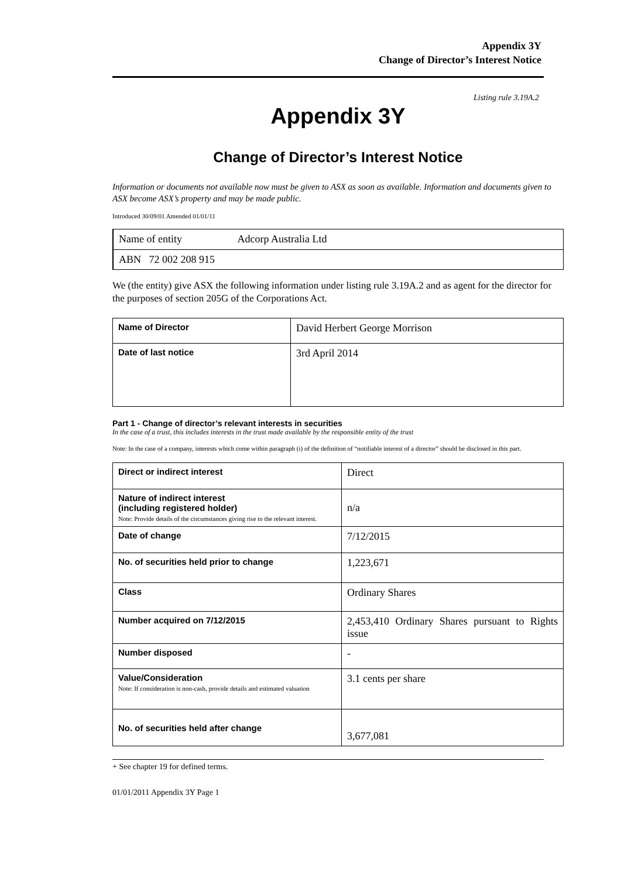Appendix 3Y
Change of Director’s Interest Notice
Listing rule 3.19A.2
Appendix 3Y
Change of Director’s Interest Notice
Information or documents not available now must be given to ASX as soon as available. Information and documents given to ASX become ASX’s property and may be made public.
Introduced 30/09/01 Amended 01/01/11
| Name of entity Adcorp Australia Ltd |
| ABN 72 002 208 915 |
We (the entity) give ASX the following information under listing rule 3.19A.2 and as agent for the director for the purposes of section 205G of the Corporations Act.
| Name of Director | David Herbert George Morrison |
| Date of last notice | 3rd April 2014 |
Part 1 - Change of director’s relevant interests in securities
In the case of a trust, this includes interests in the trust made available by the responsible entity of the trust
Note: In the case of a company, interests which come within paragraph (i) of the definition of “notifiable interest of a director” should be disclosed in this part.
| Direct or indirect interest | Direct |
| Nature of indirect interest (including registered holder) Note: Provide details of the circumstances giving rise to the relevant interest. | n/a |
| Date of change | 7/12/2015 |
| No. of securities held prior to change | 1,223,671 |
| Class | Ordinary Shares |
| Number acquired on 7/12/2015 | 2,453,410 Ordinary Shares pursuant to Rights issue |
| Number disposed | - |
| Value/Consideration Note: If consideration is non-cash, provide details and estimated valuation | 3.1 cents per share |
| No. of securities held after change | 3,677,081 |
+ See chapter 19 for defined terms.
01/01/2011 Appendix 3Y Page 1